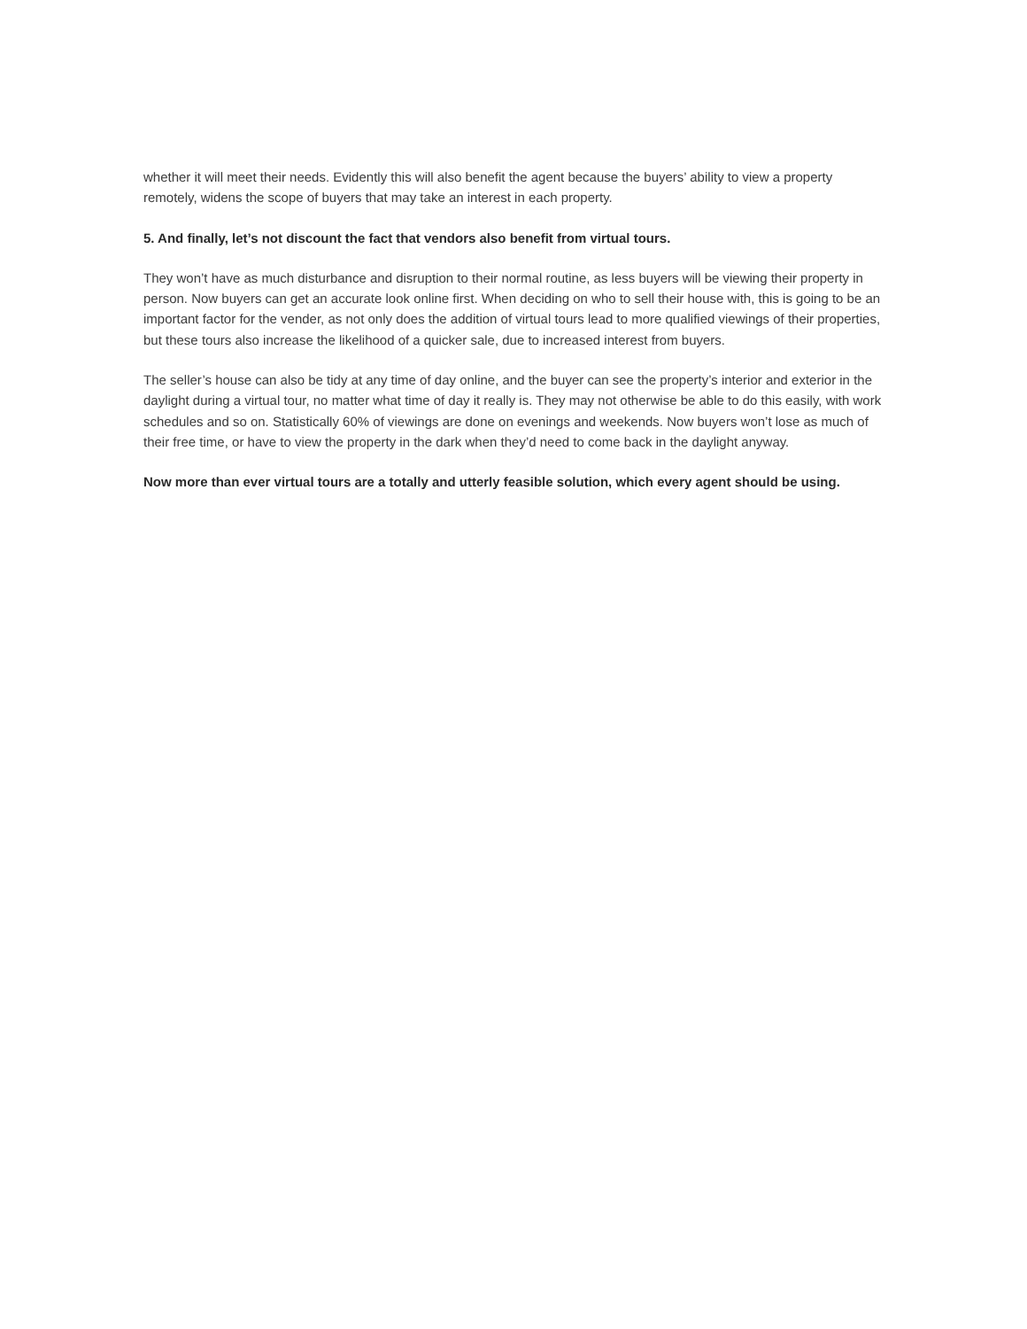whether it will meet their needs. Evidently this will also benefit the agent because the buyers’ ability to view a property remotely, widens the scope of buyers that may take an interest in each property.
5. And finally, let’s not discount the fact that vendors also benefit from virtual tours.
They won’t have as much disturbance and disruption to their normal routine, as less buyers will be viewing their property in person. Now buyers can get an accurate look online first. When deciding on who to sell their house with, this is going to be an important factor for the vender, as not only does the addition of virtual tours lead to more qualified viewings of their properties, but these tours also increase the likelihood of a quicker sale, due to increased interest from buyers.
The seller’s house can also be tidy at any time of day online, and the buyer can see the property’s interior and exterior in the daylight during a virtual tour, no matter what time of day it really is. They may not otherwise be able to do this easily, with work schedules and so on. Statistically 60% of viewings are done on evenings and weekends. Now buyers won’t lose as much of their free time, or have to view the property in the dark when they’d need to come back in the daylight anyway.
Now more than ever virtual tours are a totally and utterly feasible solution, which every agent should be using.